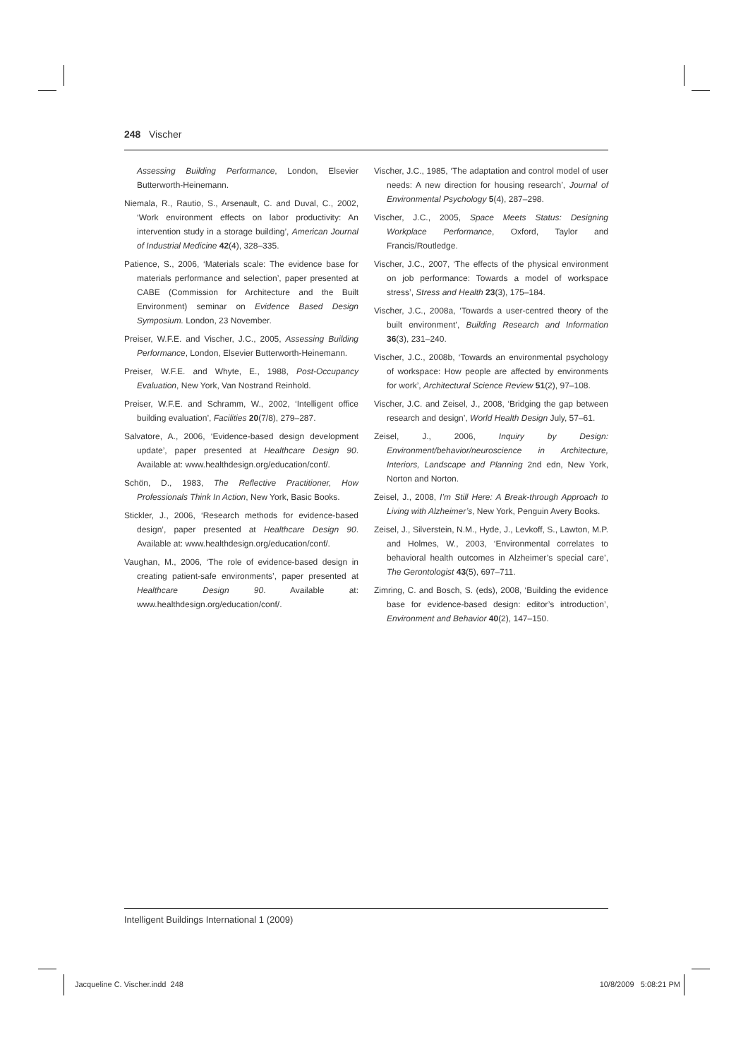248 Vischer
Assessing Building Performance, London, Elsevier Butterworth-Heinemann.
Niemala, R., Rautio, S., Arsenault, C. and Duval, C., 2002, ‘Work environment effects on labor productivity: An intervention study in a storage building’, American Journal of Industrial Medicine 42(4), 328–335.
Patience, S., 2006, ‘Materials scale: The evidence base for materials performance and selection’, paper presented at CABE (Commission for Architecture and the Built Environment) seminar on Evidence Based Design Symposium. London, 23 November.
Preiser, W.F.E. and Vischer, J.C., 2005, Assessing Building Performance, London, Elsevier Butterworth-Heinemann.
Preiser, W.F.E. and Whyte, E., 1988, Post-Occupancy Evaluation, New York, Van Nostrand Reinhold.
Preiser, W.F.E. and Schramm, W., 2002, ‘Intelligent office building evaluation’, Facilities 20(7/8), 279–287.
Salvatore, A., 2006, ‘Evidence-based design development update’, paper presented at Healthcare Design 90. Available at: www.healthdesign.org/education/conf/.
Schön, D., 1983, The Reflective Practitioner, How Professionals Think In Action, New York, Basic Books.
Stickler, J., 2006, ‘Research methods for evidence-based design’, paper presented at Healthcare Design 90. Available at: www.healthdesign.org/education/conf/.
Vaughan, M., 2006, ‘The role of evidence-based design in creating patient-safe environments’, paper presented at Healthcare Design 90. Available at: www.healthdesign.org/education/conf/.
Vischer, J.C., 1985, ‘The adaptation and control model of user needs: A new direction for housing research’, Journal of Environmental Psychology 5(4), 287–298.
Vischer, J.C., 2005, Space Meets Status: Designing Workplace Performance, Oxford, Taylor and Francis/Routledge.
Vischer, J.C., 2007, ‘The effects of the physical environment on job performance: Towards a model of workspace stress’, Stress and Health 23(3), 175–184.
Vischer, J.C., 2008a, ‘Towards a user-centred theory of the built environment’, Building Research and Information 36(3), 231–240.
Vischer, J.C., 2008b, ‘Towards an environmental psychology of workspace: How people are affected by environments for work’, Architectural Science Review 51(2), 97–108.
Vischer, J.C. and Zeisel, J., 2008, ‘Bridging the gap between research and design’, World Health Design July, 57–61.
Zeisel, J., 2006, Inquiry by Design: Environment/behavior/neuroscience in Architecture, Interiors, Landscape and Planning 2nd edn, New York, Norton and Norton.
Zeisel, J., 2008, I’m Still Here: A Break-through Approach to Living with Alzheimer’s, New York, Penguin Avery Books.
Zeisel, J., Silverstein, N.M., Hyde, J., Levkoff, S., Lawton, M.P. and Holmes, W., 2003, ‘Environmental correlates to behavioral health outcomes in Alzheimer’s special care’, The Gerontologist 43(5), 697–711.
Zimring, C. and Bosch, S. (eds), 2008, ‘Building the evidence base for evidence-based design: editor’s introduction’, Environment and Behavior 40(2), 147–150.
Intelligent Buildings International 1 (2009)
Jacqueline C. Vischer.indd 248
10/8/2009 5:08:21 PM